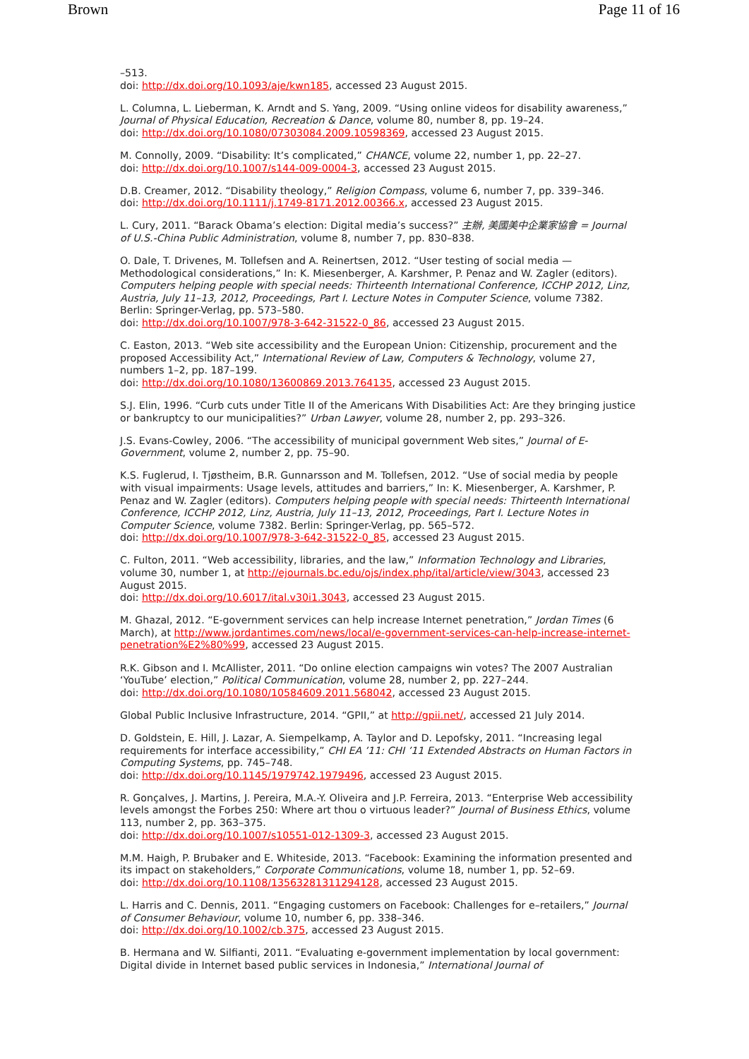Brown Page 11 of 16
–513.
doi: http://dx.doi.org/10.1093/aje/kwn185, accessed 23 August 2015.
L. Columna, L. Lieberman, K. Arndt and S. Yang, 2009. “Using online videos for disability awareness,” Journal of Physical Education, Recreation & Dance, volume 80, number 8, pp. 19–24.
doi: http://dx.doi.org/10.1080/07303084.2009.10598369, accessed 23 August 2015.
M. Connolly, 2009. “Disability: It’s complicated,” CHANCE, volume 22, number 1, pp. 22–27.
doi: http://dx.doi.org/10.1007/s144-009-0004-3, accessed 23 August 2015.
D.B. Creamer, 2012. “Disability theology,” Religion Compass, volume 6, number 7, pp. 339–346.
doi: http://dx.doi.org/10.1111/j.1749-8171.2012.00366.x, accessed 23 August 2015.
L. Cury, 2011. “Barack Obama’s election: Digital media’s success?” 主辦, 美國美中企業家協會 = Journal of U.S.-China Public Administration, volume 8, number 7, pp. 830–838.
O. Dale, T. Drivenes, M. Tollefsen and A. Reinertsen, 2012. “User testing of social media — Methodological considerations,” In: K. Miesenberger, A. Karshmer, P. Penaz and W. Zagler (editors). Computers helping people with special needs: Thirteenth International Conference, ICCHP 2012, Linz, Austria, July 11–13, 2012, Proceedings, Part I. Lecture Notes in Computer Science, volume 7382. Berlin: Springer-Verlag, pp. 573–580.
doi: http://dx.doi.org/10.1007/978-3-642-31522-0_86, accessed 23 August 2015.
C. Easton, 2013. “Web site accessibility and the European Union: Citizenship, procurement and the proposed Accessibility Act,” International Review of Law, Computers & Technology, volume 27, numbers 1–2, pp. 187–199.
doi: http://dx.doi.org/10.1080/13600869.2013.764135, accessed 23 August 2015.
S.J. Elin, 1996. “Curb cuts under Title II of the Americans With Disabilities Act: Are they bringing justice or bankruptcy to our municipalities?” Urban Lawyer, volume 28, number 2, pp. 293–326.
J.S. Evans-Cowley, 2006. “The accessibility of municipal government Web sites,” Journal of E-Government, volume 2, number 2, pp. 75–90.
K.S. Fuglerud, I. Tjøstheim, B.R. Gunnarsson and M. Tollefsen, 2012. “Use of social media by people with visual impairments: Usage levels, attitudes and barriers,” In: K. Miesenberger, A. Karshmer, P. Penaz and W. Zagler (editors). Computers helping people with special needs: Thirteenth International Conference, ICCHP 2012, Linz, Austria, July 11–13, 2012, Proceedings, Part I. Lecture Notes in Computer Science, volume 7382. Berlin: Springer-Verlag, pp. 565–572.
doi: http://dx.doi.org/10.1007/978-3-642-31522-0_85, accessed 23 August 2015.
C. Fulton, 2011. “Web accessibility, libraries, and the law,” Information Technology and Libraries, volume 30, number 1, at http://ejournals.bc.edu/ojs/index.php/ital/article/view/3043, accessed 23 August 2015.
doi: http://dx.doi.org/10.6017/ital.v30i1.3043, accessed 23 August 2015.
M. Ghazal, 2012. “E-government services can help increase Internet penetration,” Jordan Times (6 March), at http://www.jordantimes.com/news/local/e-government-services-can-help-increase-internet-penetration%E2%80%99, accessed 23 August 2015.
R.K. Gibson and I. McAllister, 2011. “Do online election campaigns win votes? The 2007 Australian ‘YouTube’ election,” Political Communication, volume 28, number 2, pp. 227–244.
doi: http://dx.doi.org/10.1080/10584609.2011.568042, accessed 23 August 2015.
Global Public Inclusive Infrastructure, 2014. “GPII,” at http://gpii.net/, accessed 21 July 2014.
D. Goldstein, E. Hill, J. Lazar, A. Siempelkamp, A. Taylor and D. Lepofsky, 2011. “Increasing legal requirements for interface accessibility,” CHI EA ’11: CHI ’11 Extended Abstracts on Human Factors in Computing Systems, pp. 745–748.
doi: http://dx.doi.org/10.1145/1979742.1979496, accessed 23 August 2015.
R. Gonçalves, J. Martins, J. Pereira, M.A.-Y. Oliveira and J.P. Ferreira, 2013. “Enterprise Web accessibility levels amongst the Forbes 250: Where art thou o virtuous leader?” Journal of Business Ethics, volume 113, number 2, pp. 363–375.
doi: http://dx.doi.org/10.1007/s10551-012-1309-3, accessed 23 August 2015.
M.M. Haigh, P. Brubaker and E. Whiteside, 2013. “Facebook: Examining the information presented and its impact on stakeholders,” Corporate Communications, volume 18, number 1, pp. 52–69.
doi: http://dx.doi.org/10.1108/13563281311294128, accessed 23 August 2015.
L. Harris and C. Dennis, 2011. “Engaging customers on Facebook: Challenges for e–retailers,” Journal of Consumer Behaviour, volume 10, number 6, pp. 338–346.
doi: http://dx.doi.org/10.1002/cb.375, accessed 23 August 2015.
B. Hermana and W. Silfianti, 2011. “Evaluating e-government implementation by local government: Digital divide in Internet based public services in Indonesia,” International Journal of